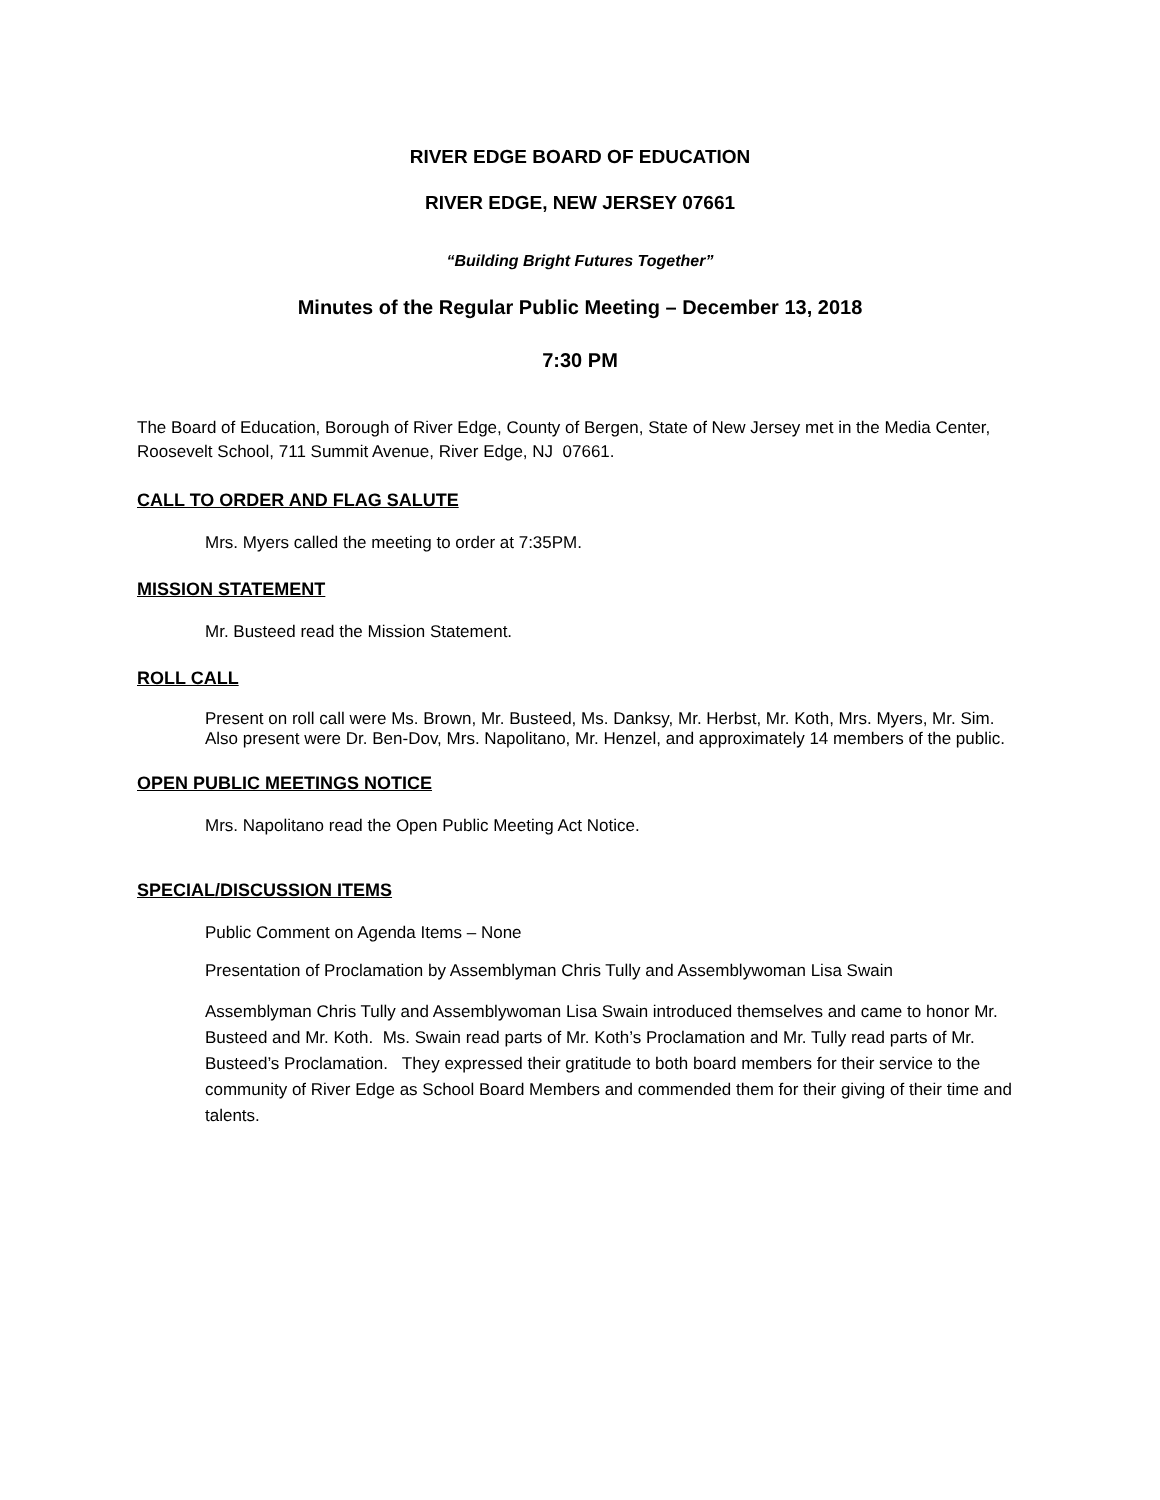RIVER EDGE BOARD OF EDUCATION
RIVER EDGE, NEW JERSEY 07661
“Building Bright Futures Together”
Minutes of the Regular Public Meeting – December 13, 2018
7:30 PM
The Board of Education, Borough of River Edge, County of Bergen, State of New Jersey met in the Media Center, Roosevelt School, 711 Summit Avenue, River Edge, NJ 07661.
CALL TO ORDER AND FLAG SALUTE
Mrs. Myers called the meeting to order at 7:35PM.
MISSION STATEMENT
Mr. Busteed read the Mission Statement.
ROLL CALL
Present on roll call were Ms. Brown, Mr. Busteed, Ms. Danksy, Mr. Herbst, Mr. Koth, Mrs. Myers, Mr. Sim. Also present were Dr. Ben-Dov, Mrs. Napolitano, Mr. Henzel, and approximately 14 members of the public.
OPEN PUBLIC MEETINGS NOTICE
Mrs. Napolitano read the Open Public Meeting Act Notice.
SPECIAL/DISCUSSION ITEMS
Public Comment on Agenda Items – None
Presentation of Proclamation by Assemblyman Chris Tully and Assemblywoman Lisa Swain
Assemblyman Chris Tully and Assemblywoman Lisa Swain introduced themselves and came to honor Mr. Busteed and Mr. Koth. Ms. Swain read parts of Mr. Koth’s Proclamation and Mr. Tully read parts of Mr. Busteed’s Proclamation. They expressed their gratitude to both board members for their service to the community of River Edge as School Board Members and commended them for their giving of their time and talents.